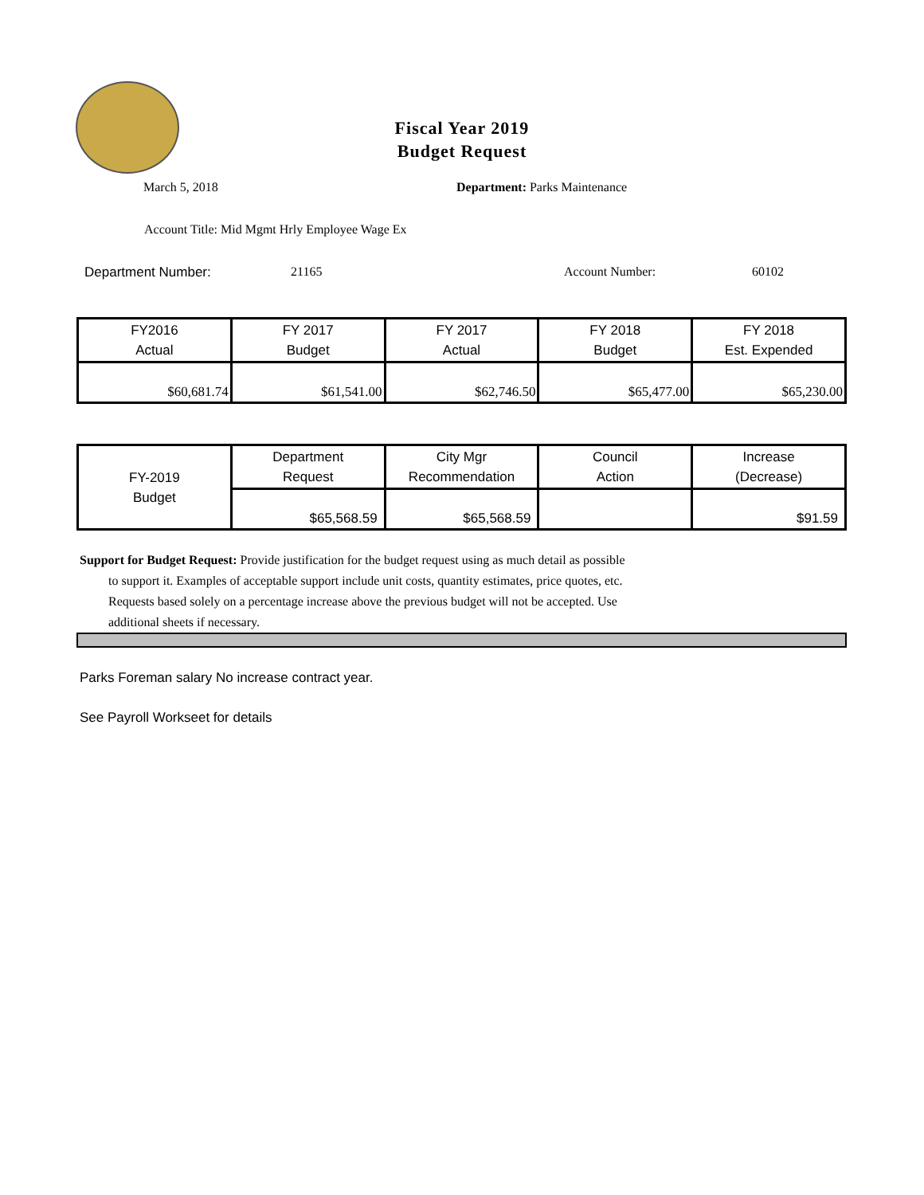Fiscal Year 2019
Budget Request
March 5, 2018 Department: Parks Maintenance
Account Title: Mid Mgmt Hrly Employee Wage Ex
Department Number: 21165 Account Number: 60102
| FY2016 Actual | FY 2017 Budget | FY 2017 Actual | FY 2018 Budget | FY 2018 Est. Expended |
| $60,681.74 | $61,541.00 | $62,746.50 | $65,477.00 | $65,230.00 |
| FY-2019 Budget | Department Request | City Mgr Recommendation | Council Action | Increase (Decrease) |
| | $65,568.59 | $65,568.59 | | $91.59 |
Support for Budget Request: Provide justification for the budget request using as much detail as possible
to support it. Examples of acceptable support include unit costs, quantity estimates, price quotes, etc.
Requests based solely on a percentage increase above the previous budget will not be accepted. Use
additional sheets if necessary.
Parks Foreman salary No increase contract year.
See Payroll Workseet for details